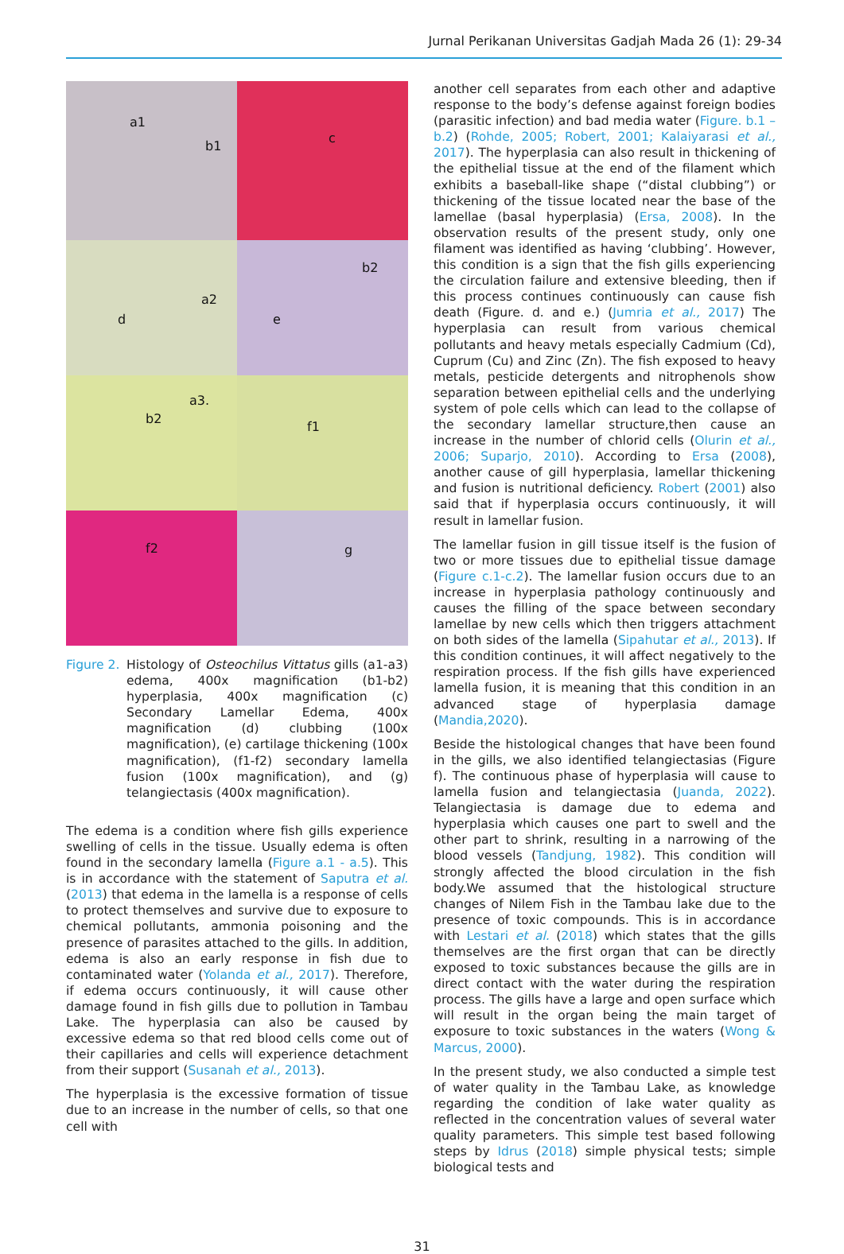Jurnal Perikanan Universitas Gadjah Mada 26 (1): 29-34
a1
b1
c
a2
d
b2
e
a3.
b2
f1
f2
g
Figure 2.
Histology of Osteochilus Vittatus gills (a1-a3) edema, 400x magnification (b1-b2) hyperplasia, 400x magnification (c) Secondary Lamellar Edema, 400x magnification (d) clubbing (100x magnification), (e) cartilage thickening (100x magnification), (f1-f2) secondary lamella fusion (100x magnification), and (g) telangiectasis (400x magnification).
The edema is a condition where fish gills experience swelling of cells in the tissue. Usually edema is often found in the secondary lamella (Figure a.1 - a.5). This is in accordance with the statement of Saputra et al. (2013) that edema in the lamella is a response of cells to protect themselves and survive due to exposure to chemical pollutants, ammonia poisoning and the presence of parasites attached to the gills. In addition, edema is also an early response in fish due to contaminated water (Yolanda et al., 2017). Therefore, if edema occurs continuously, it will cause other damage found in fish gills due to pollution in Tambau Lake. The hyperplasia can also be caused by excessive edema so that red blood cells come out of their capillaries and cells will experience detachment from their support (Susanah et al., 2013).
The hyperplasia is the excessive formation of tissue due to an increase in the number of cells, so that one cell with
another cell separates from each other and adaptive response to the body’s defense against foreign bodies (parasitic infection) and bad media water (Figure. b.1 – b.2) (Rohde, 2005; Robert, 2001; Kalaiyarasi et al., 2017). The hyperplasia can also result in thickening of the epithelial tissue at the end of the filament which exhibits a baseball-like shape (“distal clubbing”) or thickening of the tissue located near the base of the lamellae (basal hyperplasia) (Ersa, 2008). In the observation results of the present study, only one filament was identified as having ‘clubbing’. However, this condition is a sign that the fish gills experiencing the circulation failure and extensive bleeding, then if this process continues continuously can cause fish death (Figure. d. and e.) (Jumria et al., 2017) The hyperplasia can result from various chemical pollutants and heavy metals especially Cadmium (Cd), Cuprum (Cu) and Zinc (Zn). The fish exposed to heavy metals, pesticide detergents and nitrophenols show separation between epithelial cells and the underlying system of pole cells which can lead to the collapse of the secondary lamellar structure,then cause an increase in the number of chlorid cells (Olurin et al., 2006; Suparjo, 2010). According to Ersa (2008), another cause of gill hyperplasia, lamellar thickening and fusion is nutritional deficiency. Robert (2001) also said that if hyperplasia occurs continuously, it will result in lamellar fusion.
The lamellar fusion in gill tissue itself is the fusion of two or more tissues due to epithelial tissue damage (Figure c.1-c.2). The lamellar fusion occurs due to an increase in hyperplasia pathology continuously and causes the filling of the space between secondary lamellae by new cells which then triggers attachment on both sides of the lamella (Sipahutar et al., 2013). If this condition continues, it will affect negatively to the respiration process. If the fish gills have experienced lamella fusion, it is meaning that this condition in an advanced stage of hyperplasia damage (Mandia,2020).
Beside the histological changes that have been found in the gills, we also identified telangiectasias (Figure f). The continuous phase of hyperplasia will cause to lamella fusion and telangiectasia (Juanda, 2022). Telangiectasia is damage due to edema and hyperplasia which causes one part to swell and the other part to shrink, resulting in a narrowing of the blood vessels (Tandjung, 1982). This condition will strongly affected the blood circulation in the fish body.We assumed that the histological structure changes of Nilem Fish in the Tambau lake due to the presence of toxic compounds. This is in accordance with Lestari et al. (2018) which states that the gills themselves are the first organ that can be directly exposed to toxic substances because the gills are in direct contact with the water during the respiration process. The gills have a large and open surface which will result in the organ being the main target of exposure to toxic substances in the waters (Wong & Marcus, 2000).
In the present study, we also conducted a simple test of water quality in the Tambau Lake, as knowledge regarding the condition of lake water quality as reflected in the concentration values of several water quality parameters. This simple test based following steps by Idrus (2018) simple physical tests; simple biological tests and
31